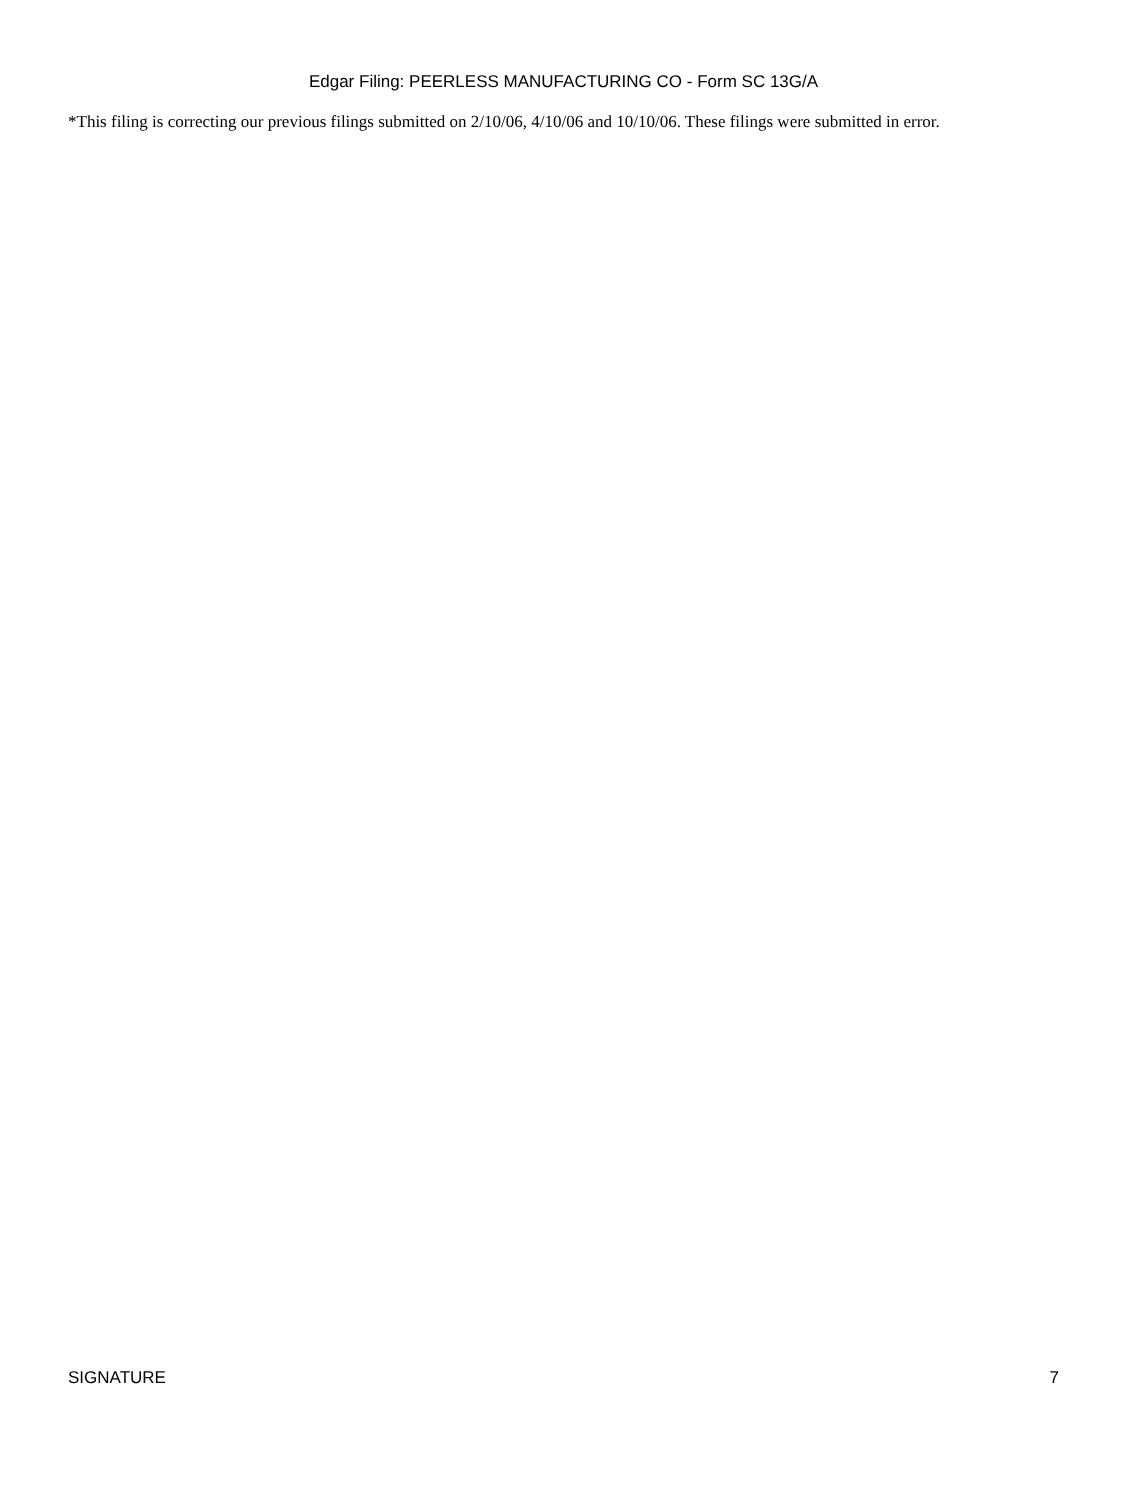Edgar Filing: PEERLESS MANUFACTURING CO - Form SC 13G/A
*This filing is correcting our previous filings submitted on 2/10/06, 4/10/06 and 10/10/06. These filings were submitted in error.
SIGNATURE 7